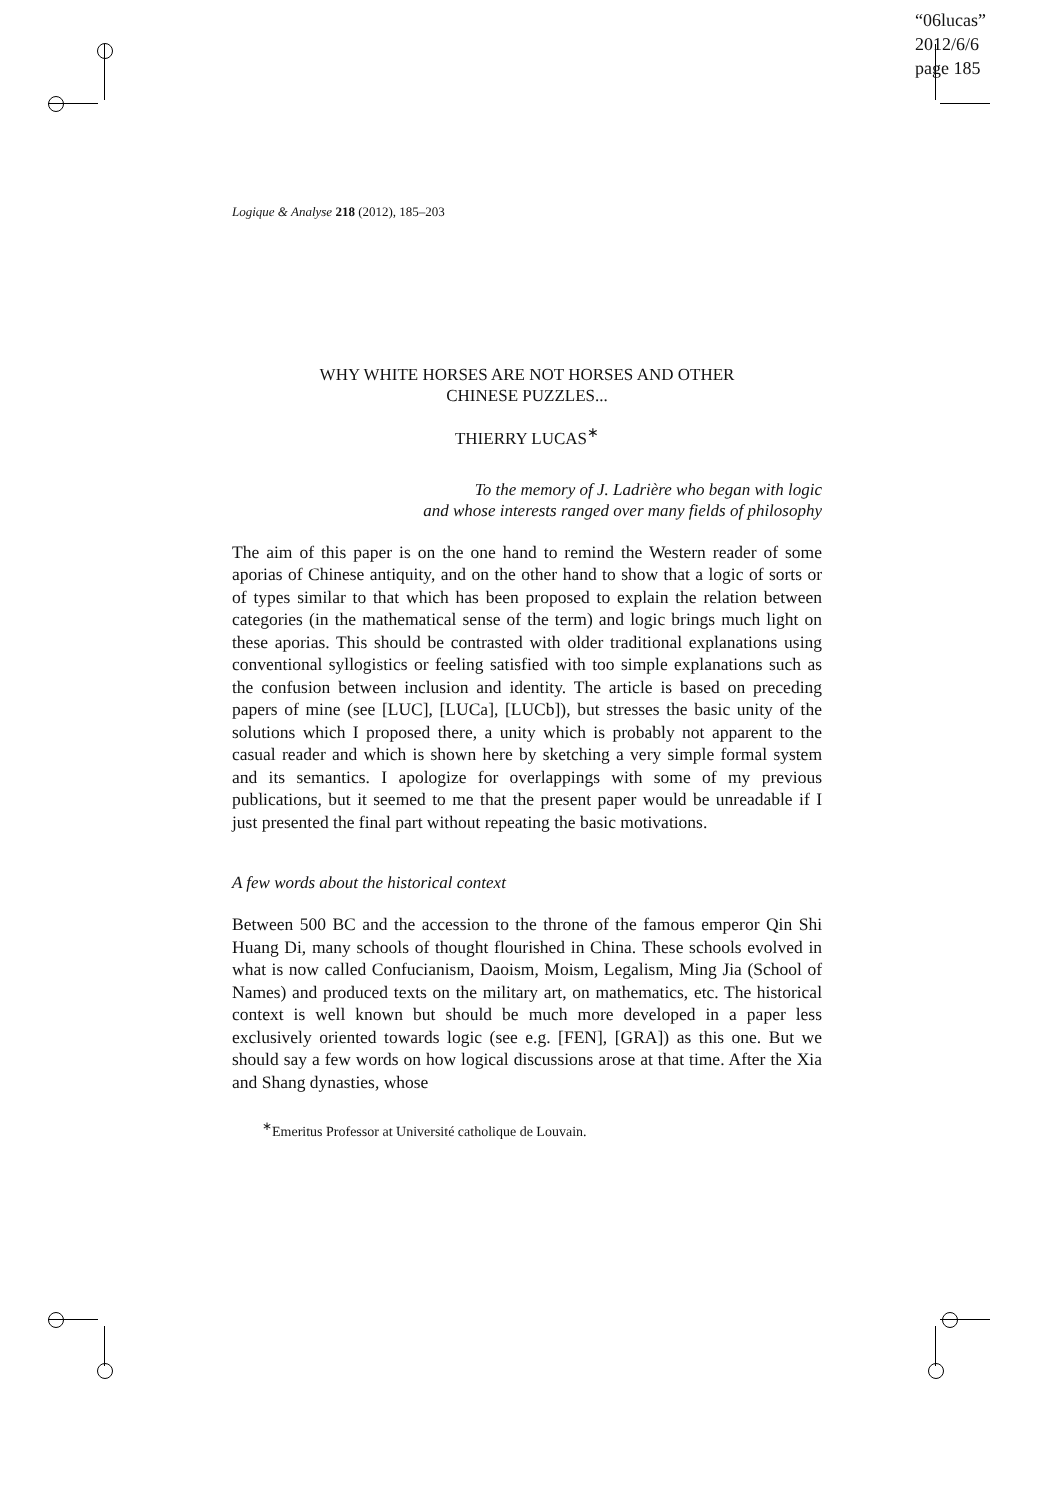“06lucas”
2012/6/6
page 185
Logique & Analyse 218 (2012), 185–203
WHY WHITE HORSES ARE NOT HORSES AND OTHER
CHINESE PUZZLES...
THIERRY LUCAS<sup>∗</sup>
To the memory of J. Ladrière who began with logic
and whose interests ranged over many fields of philosophy
The aim of this paper is on the one hand to remind the Western reader of some aporias of Chinese antiquity, and on the other hand to show that a logic of sorts or of types similar to that which has been proposed to explain the relation between categories (in the mathematical sense of the term) and logic brings much light on these aporias. This should be contrasted with older traditional explanations using conventional syllogistics or feeling satisfied with too simple explanations such as the confusion between inclusion and identity. The article is based on preceding papers of mine (see [LUC], [LUCa], [LUCb]), but stresses the basic unity of the solutions which I proposed there, a unity which is probably not apparent to the casual reader and which is shown here by sketching a very simple formal system and its semantics. I apologize for overlappings with some of my previous publications, but it seemed to me that the present paper would be unreadable if I just presented the final part without repeating the basic motivations.
A few words about the historical context
Between 500 BC and the accession to the throne of the famous emperor Qin Shi Huang Di, many schools of thought flourished in China. These schools evolved in what is now called Confucianism, Daoism, Moism, Legalism, Ming Jia (School of Names) and produced texts on the military art, on mathematics, etc. The historical context is well known but should be much more developed in a paper less exclusively oriented towards logic (see e.g. [FEN], [GRA]) as this one. But we should say a few words on how logical discussions arose at that time. After the Xia and Shang dynasties, whose
<sup>∗</sup>Emeritus Professor at Université catholique de Louvain.